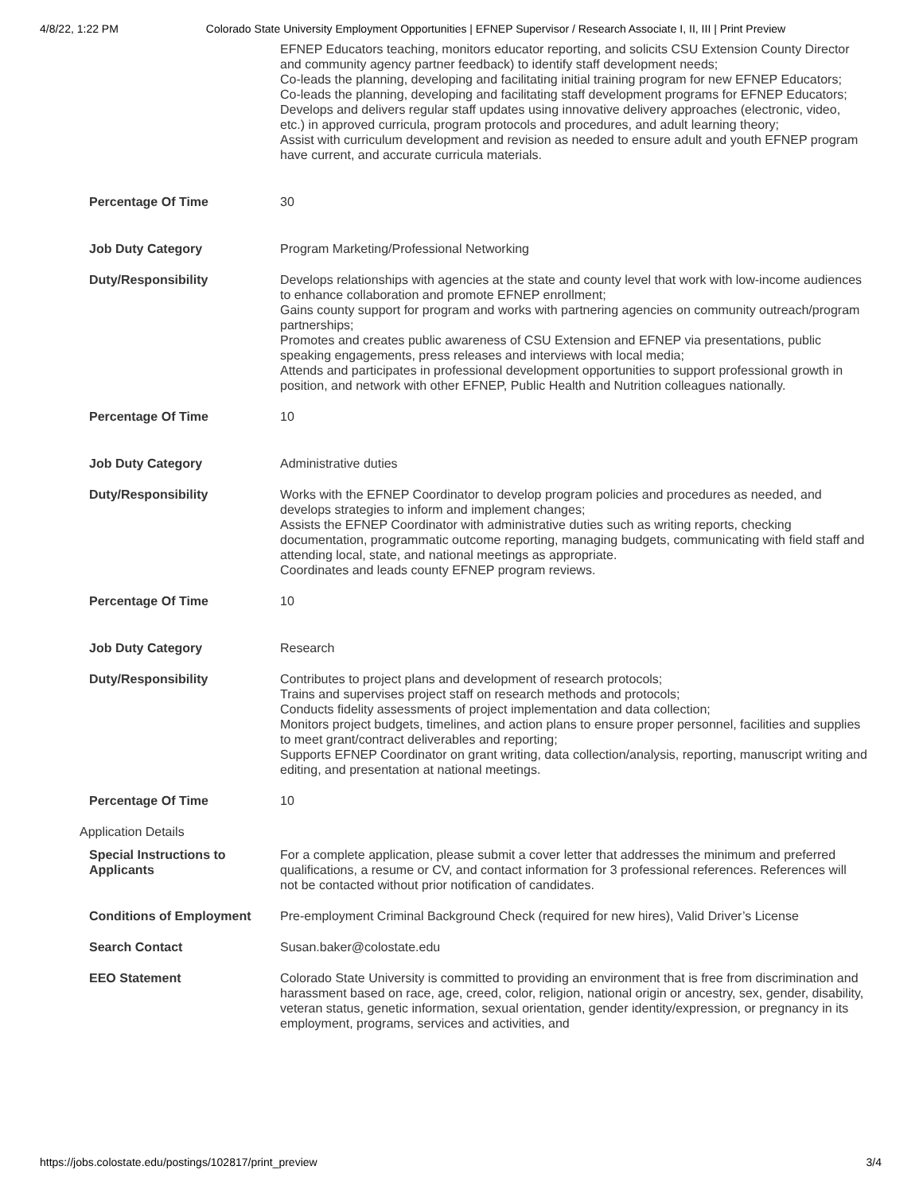4/8/22, 1:22 PM Colorado State University Employment Opportunities | EFNEP Supervisor / Research Associate I, II, III | Print Preview
| | EFNEP Educators teaching, monitors educator reporting, and solicits CSU Extension County Director and community agency partner feedback) to identify staff development needs; Co-leads the planning, developing and facilitating initial training program for new EFNEP Educators; Co-leads the planning, developing and facilitating staff development programs for EFNEP Educators; Develops and delivers regular staff updates using innovative delivery approaches (electronic, video, etc.) in approved curricula, program protocols and procedures, and adult learning theory; Assist with curriculum development and revision as needed to ensure adult and youth EFNEP program have current, and accurate curricula materials. |
| Percentage Of Time | 30 |
| Job Duty Category | Program Marketing/Professional Networking |
| Duty/Responsibility | Develops relationships with agencies at the state and county level that work with low-income audiences to enhance collaboration and promote EFNEP enrollment; Gains county support for program and works with partnering agencies on community outreach/program partnerships; Promotes and creates public awareness of CSU Extension and EFNEP via presentations, public speaking engagements, press releases and interviews with local media; Attends and participates in professional development opportunities to support professional growth in position, and network with other EFNEP, Public Health and Nutrition colleagues nationally. |
| Percentage Of Time | 10 |
| Job Duty Category | Administrative duties |
| Duty/Responsibility | Works with the EFNEP Coordinator to develop program policies and procedures as needed, and develops strategies to inform and implement changes; Assists the EFNEP Coordinator with administrative duties such as writing reports, checking documentation, programmatic outcome reporting, managing budgets, communicating with field staff and attending local, state, and national meetings as appropriate. Coordinates and leads county EFNEP program reviews. |
| Percentage Of Time | 10 |
| Job Duty Category | Research |
| Duty/Responsibility | Contributes to project plans and development of research protocols; Trains and supervises project staff on research methods and protocols; Conducts fidelity assessments of project implementation and data collection; Monitors project budgets, timelines, and action plans to ensure proper personnel, facilities and supplies to meet grant/contract deliverables and reporting; Supports EFNEP Coordinator on grant writing, data collection/analysis, reporting, manuscript writing and editing, and presentation at national meetings. |
| Percentage Of Time | 10 |
| Application Details | |
| Special Instructions to Applicants | For a complete application, please submit a cover letter that addresses the minimum and preferred qualifications, a resume or CV, and contact information for 3 professional references. References will not be contacted without prior notification of candidates. |
| Conditions of Employment | Pre-employment Criminal Background Check (required for new hires), Valid Driver’s License |
| Search Contact | Susan.baker@colostate.edu |
| EEO Statement | Colorado State University is committed to providing an environment that is free from discrimination and harassment based on race, age, creed, color, religion, national origin or ancestry, sex, gender, disability, veteran status, genetic information, sexual orientation, gender identity/expression, or pregnancy in its employment, programs, services and activities, and |
https://jobs.colostate.edu/postings/102817/print_preview 3/4